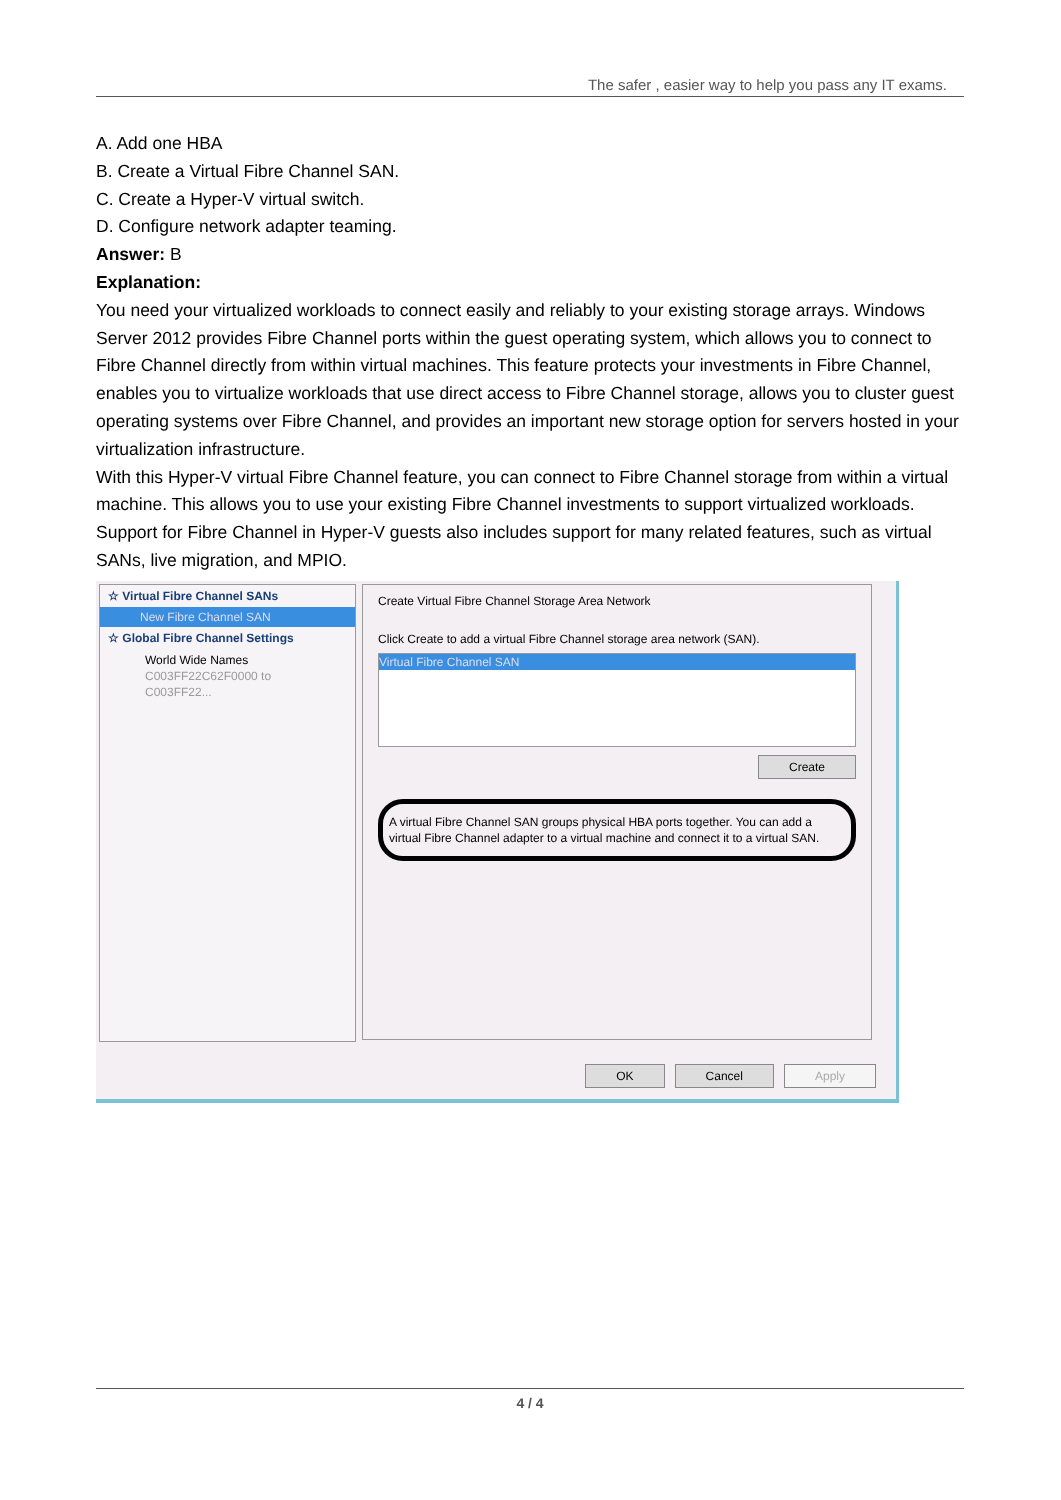The safer , easier way to help you pass any IT exams.
A. Add one HBA
B. Create a Virtual Fibre Channel SAN.
C. Create a Hyper-V virtual switch.
D. Configure network adapter teaming.
Answer: B
Explanation:
You need your virtualized workloads to connect easily and reliably to your existing storage arrays. Windows Server 2012 provides Fibre Channel ports within the guest operating system, which allows you to connect to Fibre Channel directly from within virtual machines. This feature protects your investments in Fibre Channel, enables you to virtualize workloads that use direct access to Fibre Channel storage, allows you to cluster guest operating systems over Fibre Channel, and provides an important new storage option for servers hosted in your virtualization infrastructure.
With this Hyper-V virtual Fibre Channel feature, you can connect to Fibre Channel storage from within a virtual machine. This allows you to use your existing Fibre Channel investments to support virtualized workloads.
Support for Fibre Channel in Hyper-V guests also includes support for many related features, such as virtual SANs, live migration, and MPIO.
☆ Virtual Fibre Channel SANs
New Fibre Channel SAN
☆ Global Fibre Channel Settings
World Wide Names
C003FF22C62F0000 to C003FF22...
Create Virtual Fibre Channel Storage Area Network
Click Create to add a virtual Fibre Channel storage area network (SAN).
Virtual Fibre Channel SAN
Create
A virtual Fibre Channel SAN groups physical HBA ports together. You can add a virtual Fibre Channel adapter to a virtual machine and connect it to a virtual SAN.
OK Cancel Apply
4 / 4